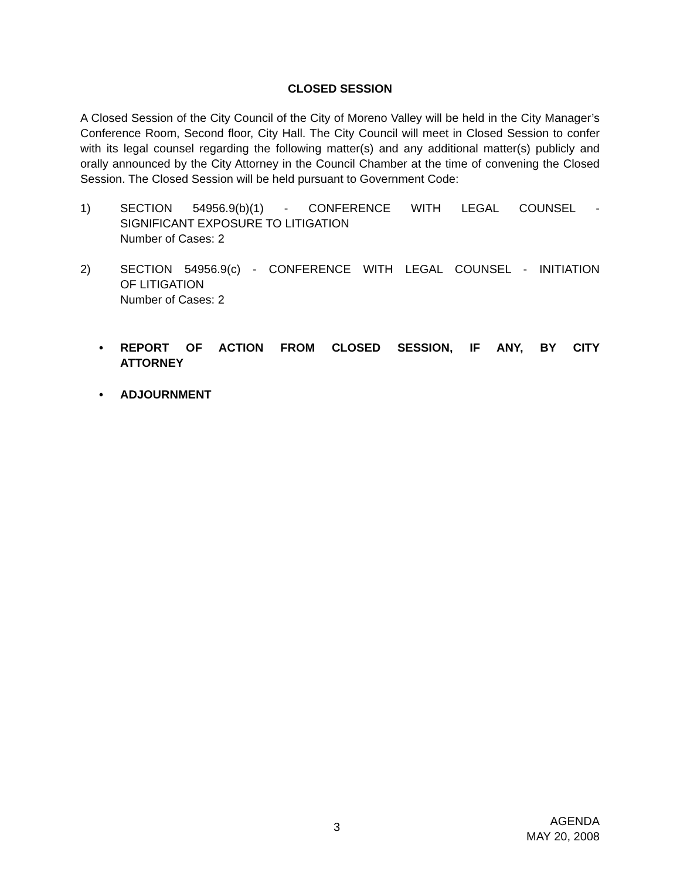CLOSED SESSION
A Closed Session of the City Council of the City of Moreno Valley will be held in the City Manager’s Conference Room, Second floor, City Hall. The City Council will meet in Closed Session to confer with its legal counsel regarding the following matter(s) and any additional matter(s) publicly and orally announced by the City Attorney in the Council Chamber at the time of convening the Closed Session. The Closed Session will be held pursuant to Government Code:
1) SECTION 54956.9(b)(1) - CONFERENCE WITH LEGAL COUNSEL -
SIGNIFICANT EXPOSURE TO LITIGATION
Number of Cases: 2
2) SECTION 54956.9(c) - CONFERENCE WITH LEGAL COUNSEL - INITIATION
OF LITIGATION
Number of Cases: 2
• REPORT OF ACTION FROM CLOSED SESSION, IF ANY, BY CITY
ATTORNEY
• ADJOURNMENT
3
AGENDA
MAY 20, 2008